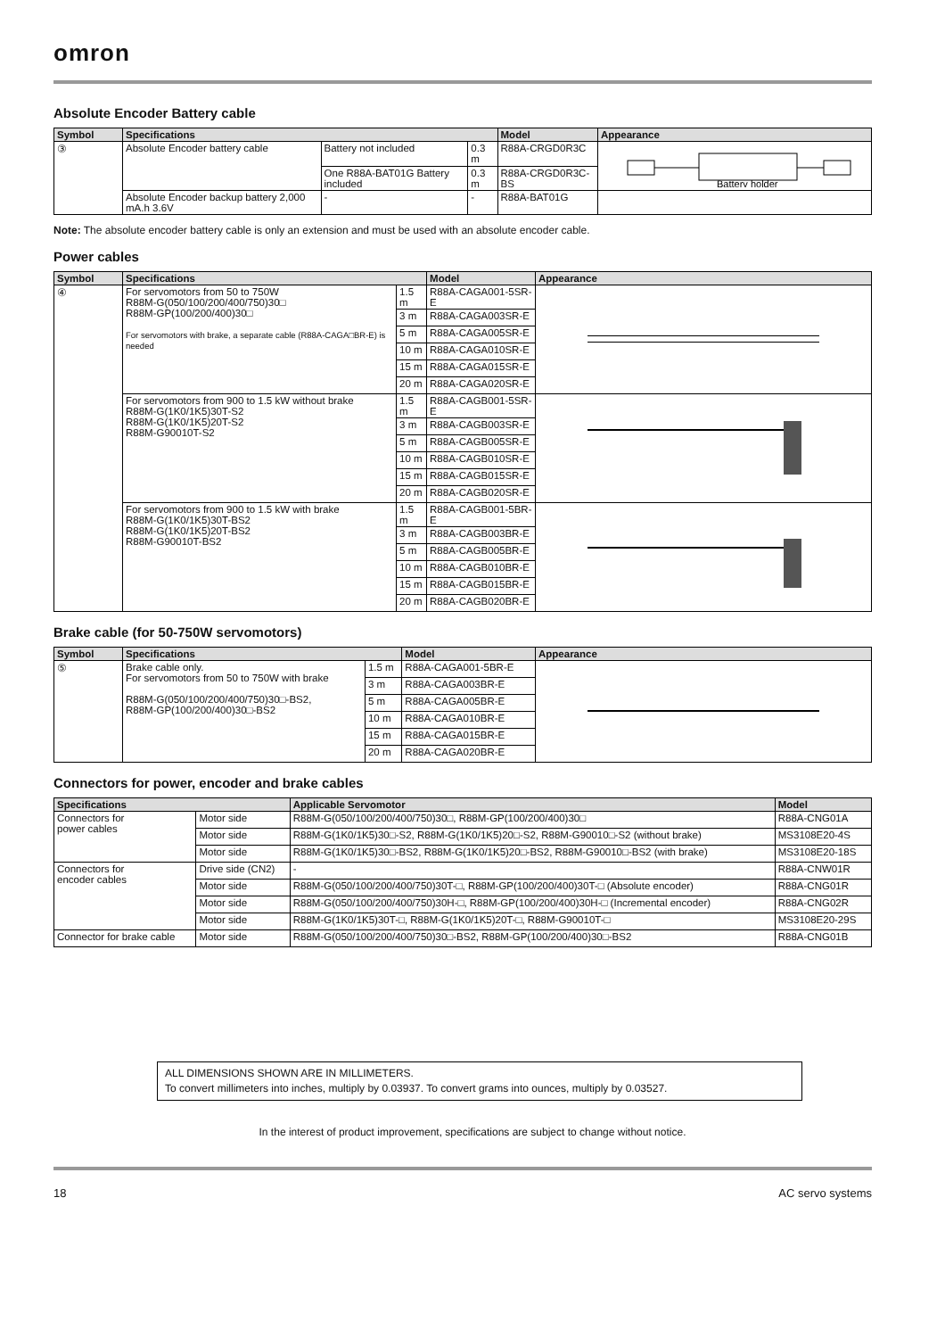omron
Absolute Encoder Battery cable
| Symbol | Specifications | | | Model | Appearance |
| --- | --- | --- | --- | --- | --- |
| ③ | Absolute Encoder battery cable | Battery not included | 0.3 m | R88A-CRGD0R3C | Battery holder |
| | | One R88A-BAT01G Battery included | 0.3 m | R88A-CRGD0R3C-BS | |
| | Absolute Encoder backup battery 2,000 mA.h 3.6V | - | - | R88A-BAT01G | |
Note: The absolute encoder battery cable is only an extension and must be used with an absolute encoder cable.
Power cables
| Symbol | Specifications | | Model | Appearance |
| --- | --- | --- | --- | --- |
| ④ | For servomotors from 50 to 750W R88M-G(050/100/200/400/750)30□ R88M-GP(100/200/400)30□ For servomotors with brake, a separate cable (R88A-CAGA□BR-E) is needed | 1.5 m | R88A-CAGA001-5SR-E | |
| | | 3 m | R88A-CAGA003SR-E | |
| | | 5 m | R88A-CAGA005SR-E | |
| | | 10 m | R88A-CAGA010SR-E | |
| | | 15 m | R88A-CAGA015SR-E | |
| | | 20 m | R88A-CAGA020SR-E | |
| | For servomotors from 900 to 1.5 kW without brake R88M-G(1K0/1K5)30T-S2 R88M-G(1K0/1K5)20T-S2 R88M-G90010T-S2 | 1.5 m | R88A-CAGB001-5SR-E | |
| | | 3 m | R88A-CAGB003SR-E | |
| | | 5 m | R88A-CAGB005SR-E | |
| | | 10 m | R88A-CAGB010SR-E | |
| | | 15 m | R88A-CAGB015SR-E | |
| | | 20 m | R88A-CAGB020SR-E | |
| | For servomotors from 900 to 1.5 kW with brake R88M-G(1K0/1K5)30T-BS2 R88M-G(1K0/1K5)20T-BS2 R88M-G90010T-BS2 | 1.5 m | R88A-CAGB001-5BR-E | |
| | | 3 m | R88A-CAGB003BR-E | |
| | | 5 m | R88A-CAGB005BR-E | |
| | | 10 m | R88A-CAGB010BR-E | |
| | | 15 m | R88A-CAGB015BR-E | |
| | | 20 m | R88A-CAGB020BR-E | |
Brake cable (for 50-750W servomotors)
| Symbol | Specifications | | Model | Appearance |
| --- | --- | --- | --- | --- |
| ⑤ | Brake cable only. For servomotors from 50 to 750W with brake R88M-G(050/100/200/400/750)30□-BS2, R88M-GP(100/200/400)30□-BS2 | 1.5 m | R88A-CAGA001-5BR-E | |
| | | 3 m | R88A-CAGA003BR-E | |
| | | 5 m | R88A-CAGA005BR-E | |
| | | 10 m | R88A-CAGA010BR-E | |
| | | 15 m | R88A-CAGA015BR-E | |
| | | 20 m | R88A-CAGA020BR-E | |
Connectors for power, encoder and brake cables
| Specifications | | Applicable Servomotor | Model |
| --- | --- | --- | --- |
| Connectors for power cables | Motor side | R88M-G(050/100/200/400/750)30□, R88M-GP(100/200/400)30□ | R88A-CNG01A |
| | Motor side | R88M-G(1K0/1K5)30□-S2, R88M-G(1K0/1K5)20□-S2, R88M-G90010□-S2 (without brake) | MS3108E20-4S |
| | Motor side | R88M-G(1K0/1K5)30□-BS2, R88M-G(1K0/1K5)20□-BS2, R88M-G90010□-BS2 (with brake) | MS3108E20-18S |
| Connectors for encoder cables | Drive side (CN2) | - | R88A-CNW01R |
| | Motor side | R88M-G(050/100/200/400/750)30T-□, R88M-GP(100/200/400)30T-□ (Absolute encoder) | R88A-CNG01R |
| | Motor side | R88M-G(050/100/200/400/750)30H-□, R88M-GP(100/200/400)30H-□ (Incremental encoder) | R88A-CNG02R |
| | Motor side | R88M-G(1K0/1K5)30T-□, R88M-G(1K0/1K5)20T-□, R88M-G90010T-□ | MS3108E20-29S |
| Connector for brake cable | Motor side | R88M-G(050/100/200/400/750)30□-BS2, R88M-GP(100/200/400)30□-BS2 | R88A-CNG01B |
ALL DIMENSIONS SHOWN ARE IN MILLIMETERS.
To convert millimeters into inches, multiply by 0.03937. To convert grams into ounces, multiply by 0.03527.
In the interest of product improvement, specifications are subject to change without notice.
18 AC servo systems